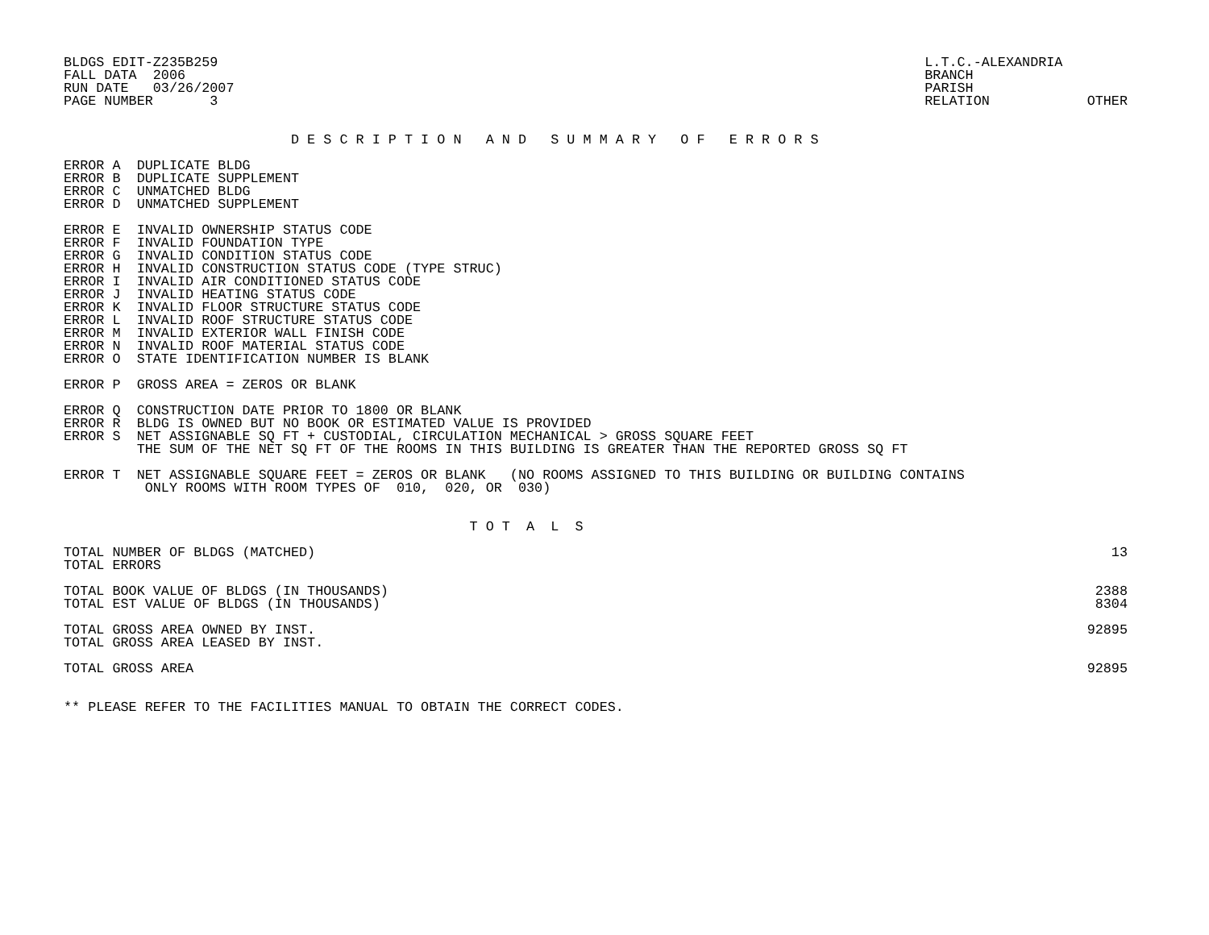BLDGS EDIT-Z235B259
FALL DATA  2006
RUN DATE   03/26/2007
PAGE NUMBER       3
L.T.C.-ALEXANDRIA
BRANCH
PARISH
RELATION            OTHER
                            D E S C R I P T I O N   A N D   S U M M A R Y   O F   E R R O R S
ERROR A  DUPLICATE BLDG
ERROR B  DUPLICATE SUPPLEMENT
ERROR C  UNMATCHED BLDG
ERROR D  UNMATCHED SUPPLEMENT
ERROR E  INVALID OWNERSHIP STATUS CODE
ERROR F  INVALID FOUNDATION TYPE
ERROR G  INVALID CONDITION STATUS CODE
ERROR H  INVALID CONSTRUCTION STATUS CODE (TYPE STRUC)
ERROR I  INVALID AIR CONDITIONED STATUS CODE
ERROR J  INVALID HEATING STATUS CODE
ERROR K  INVALID FLOOR STRUCTURE STATUS CODE
ERROR L  INVALID ROOF STRUCTURE STATUS CODE
ERROR M  INVALID EXTERIOR WALL FINISH CODE
ERROR N  INVALID ROOF MATERIAL STATUS CODE
ERROR O  STATE IDENTIFICATION NUMBER IS BLANK
ERROR P  GROSS AREA = ZEROS OR BLANK
ERROR Q  CONSTRUCTION DATE PRIOR TO 1800 OR BLANK
ERROR R  BLDG IS OWNED BUT NO BOOK OR ESTIMATED VALUE IS PROVIDED
ERROR S  NET ASSIGNABLE SQ FT + CUSTODIAL, CIRCULATION MECHANICAL > GROSS SQUARE FEET
         THE SUM OF THE NET SQ FT OF THE ROOMS IN THIS BUILDING IS GREATER THAN THE REPORTED GROSS SQ FT
ERROR T  NET ASSIGNABLE SQUARE FEET = ZEROS OR BLANK   (NO ROOMS ASSIGNED TO THIS BUILDING OR BUILDING CONTAINS
          ONLY ROOMS WITH ROOM TYPES OF  010,  020, OR  030)
                                                  T O T  A  L  S
| TOTAL NUMBER OF BLDGS (MATCHED) | 13 |
| TOTAL ERRORS | |
| TOTAL BOOK VALUE OF BLDGS (IN THOUSANDS) | 2388 |
| TOTAL EST VALUE OF BLDGS (IN THOUSANDS) | 8304 |
| TOTAL GROSS AREA OWNED BY INST. | 92895 |
| TOTAL GROSS AREA LEASED BY INST. | |
| TOTAL GROSS AREA | 92895 |
** PLEASE REFER TO THE FACILITIES MANUAL TO OBTAIN THE CORRECT CODES.